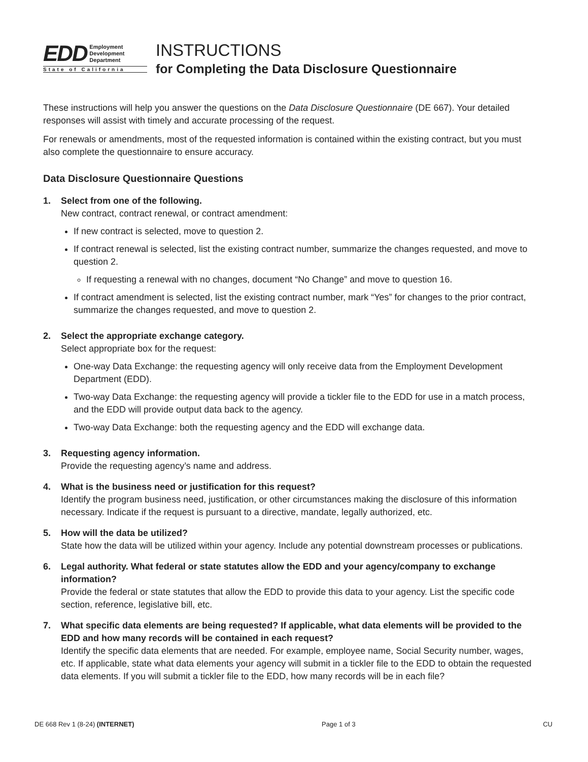EDD Employment
Development
Department
State of California
INSTRUCTIONS
for Completing the Data Disclosure Questionnaire
These instructions will help you answer the questions on the Data Disclosure Questionnaire (DE 667). Your detailed responses will assist with timely and accurate processing of the request.
For renewals or amendments, most of the requested information is contained within the existing contract, but you must also complete the questionnaire to ensure accuracy.
Data Disclosure Questionnaire Questions
1. Select from one of the following.
New contract, contract renewal, or contract amendment:
If new contract is selected, move to question 2.
If contract renewal is selected, list the existing contract number, summarize the changes requested, and move to question 2.
If requesting a renewal with no changes, document “No Change” and move to question 16.
If contract amendment is selected, list the existing contract number, mark “Yes” for changes to the prior contract, summarize the changes requested, and move to question 2.
2. Select the appropriate exchange category.
Select appropriate box for the request:
One-way Data Exchange: the requesting agency will only receive data from the Employment Development Department (EDD).
Two-way Data Exchange: the requesting agency will provide a tickler file to the EDD for use in a match process, and the EDD will provide output data back to the agency.
Two-way Data Exchange: both the requesting agency and the EDD will exchange data.
3. Requesting agency information.
Provide the requesting agency’s name and address.
4. What is the business need or justification for this request?
Identify the program business need, justification, or other circumstances making the disclosure of this information necessary. Indicate if the request is pursuant to a directive, mandate, legally authorized, etc.
5. How will the data be utilized?
State how the data will be utilized within your agency. Include any potential downstream processes or publications.
6. Legal authority. What federal or state statutes allow the EDD and your agency/company to exchange information?
Provide the federal or state statutes that allow the EDD to provide this data to your agency. List the specific code section, reference, legislative bill, etc.
7. What specific data elements are being requested? If applicable, what data elements will be provided to the EDD and how many records will be contained in each request?
Identify the specific data elements that are needed. For example, employee name, Social Security number, wages, etc. If applicable, state what data elements your agency will submit in a tickler file to the EDD to obtain the requested data elements. If you will submit a tickler file to the EDD, how many records will be in each file?
DE 668 Rev 1 (8-24) (INTERNET) Page 1 of 3 CU